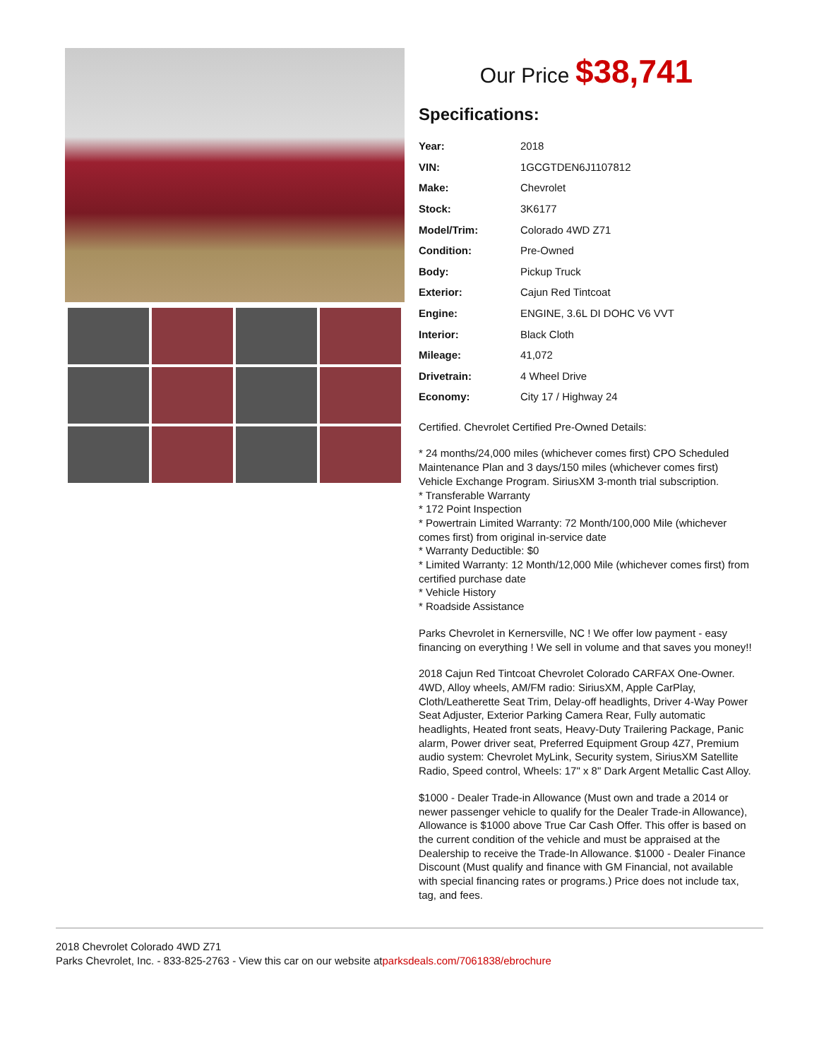Our Price $38,741
Specifications:
| Year: | 2018 |
| VIN: | 1GCGTDEN6J1107812 |
| Make: | Chevrolet |
| Stock: | 3K6177 |
| Model/Trim: | Colorado 4WD Z71 |
| Condition: | Pre-Owned |
| Body: | Pickup Truck |
| Exterior: | Cajun Red Tintcoat |
| Engine: | ENGINE, 3.6L DI DOHC V6 VVT |
| Interior: | Black Cloth |
| Mileage: | 41,072 |
| Drivetrain: | 4 Wheel Drive |
| Economy: | City 17 / Highway 24 |
Certified. Chevrolet Certified Pre-Owned Details:
* 24 months/24,000 miles (whichever comes first) CPO Scheduled Maintenance Plan and 3 days/150 miles (whichever comes first) Vehicle Exchange Program. SiriusXM 3-month trial subscription.
* Transferable Warranty
* 172 Point Inspection
* Powertrain Limited Warranty: 72 Month/100,000 Mile (whichever comes first) from original in-service date
* Warranty Deductible: $0
* Limited Warranty: 12 Month/12,000 Mile (whichever comes first) from certified purchase date
* Vehicle History
* Roadside Assistance
Parks Chevrolet in Kernersville, NC ! We offer low payment - easy financing on everything ! We sell in volume and that saves you money!!
2018 Cajun Red Tintcoat Chevrolet Colorado CARFAX One-Owner. 4WD, Alloy wheels, AM/FM radio: SiriusXM, Apple CarPlay, Cloth/Leatherette Seat Trim, Delay-off headlights, Driver 4-Way Power Seat Adjuster, Exterior Parking Camera Rear, Fully automatic headlights, Heated front seats, Heavy-Duty Trailering Package, Panic alarm, Power driver seat, Preferred Equipment Group 4Z7, Premium audio system: Chevrolet MyLink, Security system, SiriusXM Satellite Radio, Speed control, Wheels: 17" x 8" Dark Argent Metallic Cast Alloy.
$1000 - Dealer Trade-in Allowance (Must own and trade a 2014 or newer passenger vehicle to qualify for the Dealer Trade-in Allowance), Allowance is $1000 above True Car Cash Offer. This offer is based on the current condition of the vehicle and must be appraised at the Dealership to receive the Trade-In Allowance. $1000 - Dealer Finance Discount (Must qualify and finance with GM Financial, not available with special financing rates or programs.) Price does not include tax, tag, and fees.
2018 Chevrolet Colorado 4WD Z71
Parks Chevrolet, Inc. - 833-825-2763 - View this car on our website atparksdeals.com/7061838/ebrochure